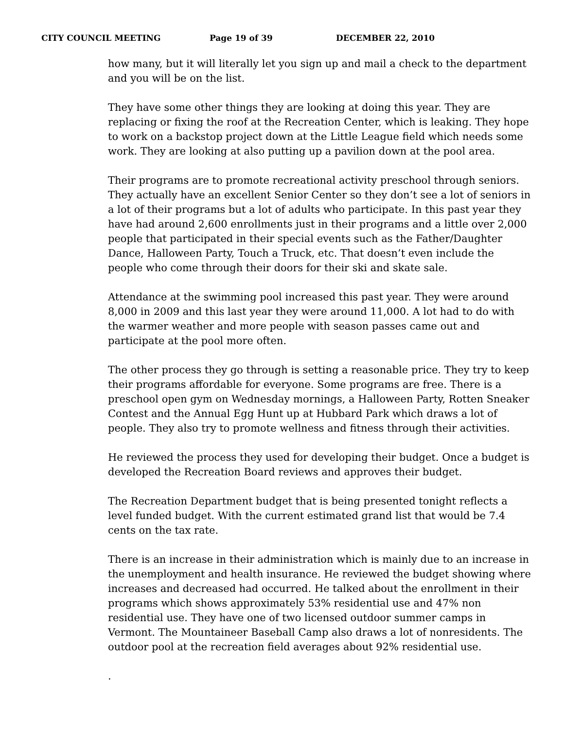CITY COUNCIL MEETING Page 19 of 39 DECEMBER 22, 2010
how many, but it will literally let you sign up and mail a check to the department and you will be on the list.
They have some other things they are looking at doing this year. They are replacing or fixing the roof at the Recreation Center, which is leaking. They hope to work on a backstop project down at the Little League field which needs some work. They are looking at also putting up a pavilion down at the pool area.
Their programs are to promote recreational activity preschool through seniors. They actually have an excellent Senior Center so they don’t see a lot of seniors in a lot of their programs but a lot of adults who participate. In this past year they have had around 2,600 enrollments just in their programs and a little over 2,000 people that participated in their special events such as the Father/Daughter Dance, Halloween Party, Touch a Truck, etc. That doesn’t even include the people who come through their doors for their ski and skate sale.
Attendance at the swimming pool increased this past year. They were around 8,000 in 2009 and this last year they were around 11,000. A lot had to do with the warmer weather and more people with season passes came out and participate at the pool more often.
The other process they go through is setting a reasonable price. They try to keep their programs affordable for everyone. Some programs are free. There is a preschool open gym on Wednesday mornings, a Halloween Party, Rotten Sneaker Contest and the Annual Egg Hunt up at Hubbard Park which draws a lot of people. They also try to promote wellness and fitness through their activities.
He reviewed the process they used for developing their budget. Once a budget is developed the Recreation Board reviews and approves their budget.
The Recreation Department budget that is being presented tonight reflects a level funded budget. With the current estimated grand list that would be 7.4 cents on the tax rate.
There is an increase in their administration which is mainly due to an increase in the unemployment and health insurance. He reviewed the budget showing where increases and decreased had occurred. He talked about the enrollment in their programs which shows approximately 53% residential use and 47% non residential use. They have one of two licensed outdoor summer camps in Vermont. The Mountaineer Baseball Camp also draws a lot of nonresidents. The outdoor pool at the recreation field averages about 92% residential use.
.